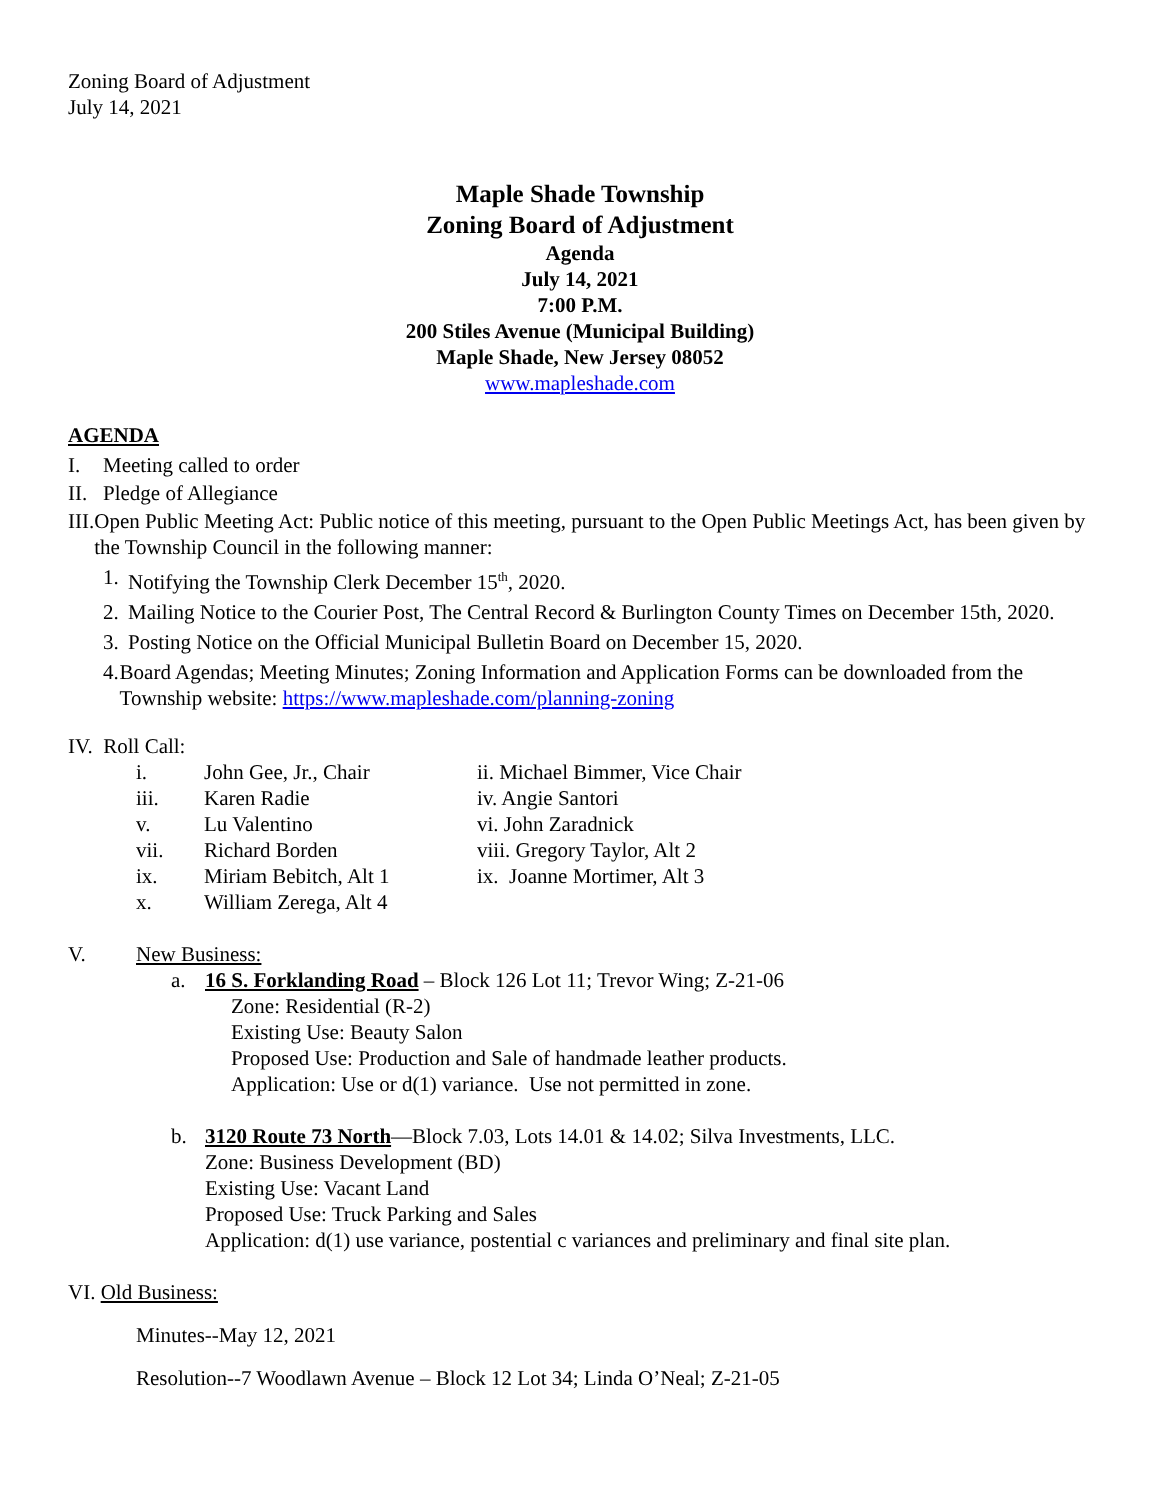Zoning Board of Adjustment
July 14, 2021
Maple Shade Township
Zoning Board of Adjustment
Agenda
July 14, 2021
7:00 P.M.
200 Stiles Avenue (Municipal Building)
Maple Shade, New Jersey 08052
www.mapleshade.com
AGENDA
I. Meeting called to order
II. Pledge of Allegiance
III. Open Public Meeting Act: Public notice of this meeting, pursuant to the Open Public Meetings Act, has been given by the Township Council in the following manner:
1. Notifying the Township Clerk December 15<sup>th</sup>, 2020.
2. Mailing Notice to the Courier Post, The Central Record & Burlington County Times on December 15th, 2020.
3. Posting Notice on the Official Municipal Bulletin Board on December 15, 2020.
4. Board Agendas; Meeting Minutes; Zoning Information and Application Forms can be downloaded from the Township website: https://www.mapleshade.com/planning-zoning
IV. Roll Call:
i. John Gee, Jr., Chair ii. Michael Bimmer, Vice Chair
iii. Karen Radie iv. Angie Santori
v. Lu Valentino vi. John Zaradnick
vii. Richard Borden viii. Gregory Taylor, Alt 2
ix. Miriam Bebitch, Alt 1 ix. Joanne Mortimer, Alt 3
x. William Zerega, Alt 4
V. New Business:
a. 16 S. Forklanding Road – Block 126 Lot 11; Trevor Wing; Z-21-06
Zone: Residential (R-2)
Existing Use: Beauty Salon
Proposed Use: Production and Sale of handmade leather products.
Application: Use or d(1) variance. Use not permitted in zone.
b. 3120 Route 73 North—Block 7.03, Lots 14.01 & 14.02; Silva Investments, LLC.
Zone: Business Development (BD)
Existing Use: Vacant Land
Proposed Use: Truck Parking and Sales
Application: d(1) use variance, postential c variances and preliminary and final site plan.
VI. Old Business:
Minutes--May 12, 2021
Resolution--7 Woodlawn Avenue – Block 12 Lot 34; Linda O’Neal; Z-21-05